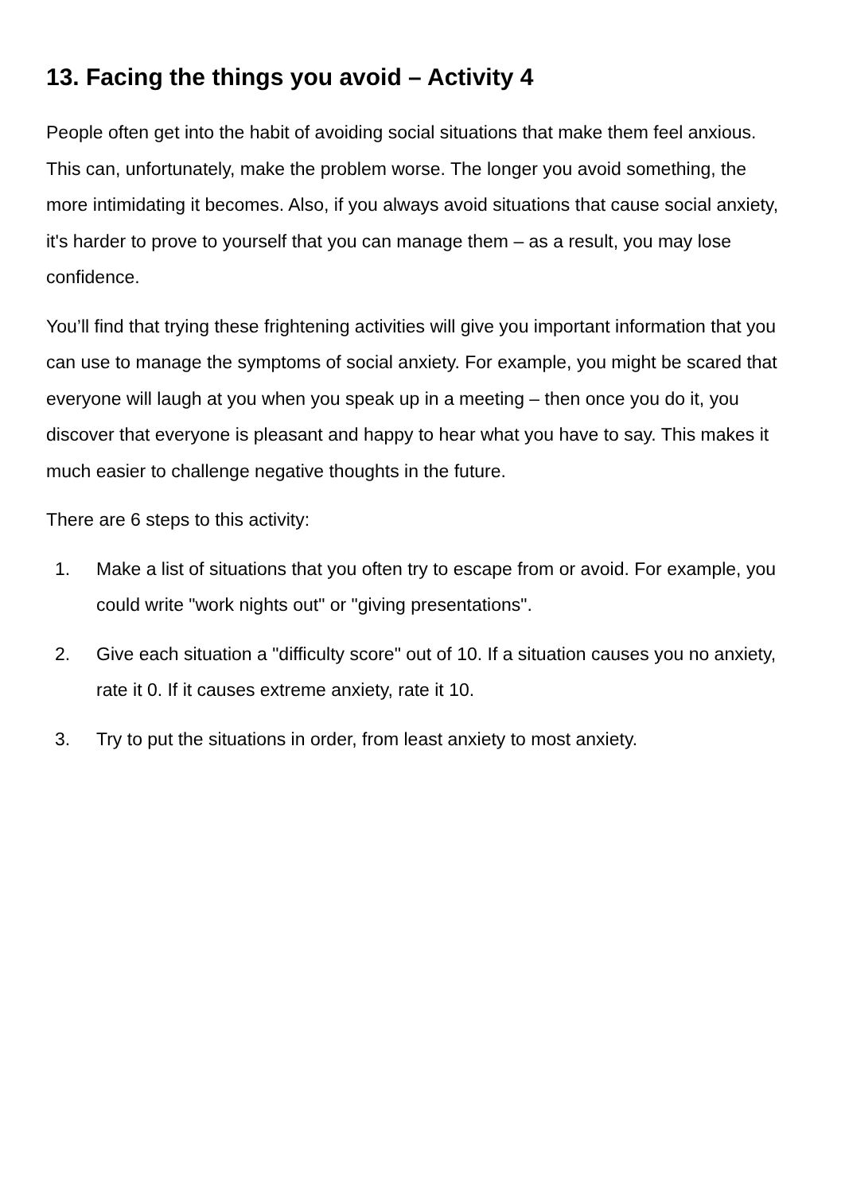13. Facing the things you avoid – Activity 4
People often get into the habit of avoiding social situations that make them feel anxious. This can, unfortunately, make the problem worse. The longer you avoid something, the more intimidating it becomes. Also, if you always avoid situations that cause social anxiety, it's harder to prove to yourself that you can manage them – as a result, you may lose confidence.
You’ll find that trying these frightening activities will give you important information that you can use to manage the symptoms of social anxiety. For example, you might be scared that everyone will laugh at you when you speak up in a meeting – then once you do it, you discover that everyone is pleasant and happy to hear what you have to say. This makes it much easier to challenge negative thoughts in the future.
There are 6 steps to this activity:
1. Make a list of situations that you often try to escape from or avoid. For example, you could write "work nights out" or "giving presentations".
2. Give each situation a "difficulty score" out of 10. If a situation causes you no anxiety, rate it 0. If it causes extreme anxiety, rate it 10.
3. Try to put the situations in order, from least anxiety to most anxiety.